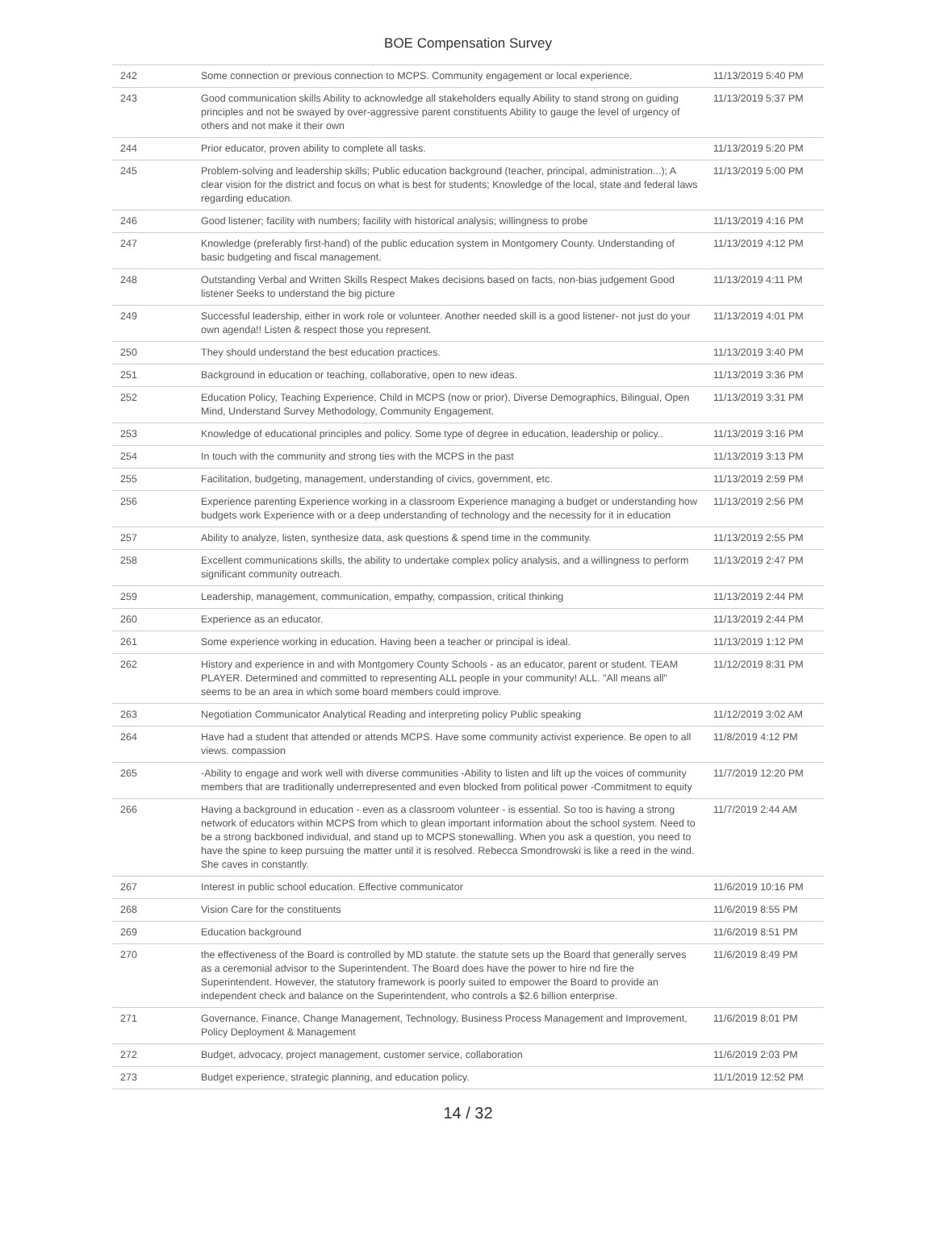BOE Compensation Survey
| 242 | Some connection or previous connection to MCPS. Community engagement or local experience. | 11/13/2019 5:40 PM |
| 243 | Good communication skills Ability to acknowledge all stakeholders equally Ability to stand strong on guiding principles and not be swayed by over-aggressive parent constituents Ability to gauge the level of urgency of others and not make it their own | 11/13/2019 5:37 PM |
| 244 | Prior educator, proven ability to complete all tasks. | 11/13/2019 5:20 PM |
| 245 | Problem-solving and leadership skills; Public education background (teacher, principal, administration...); A clear vision for the district and focus on what is best for students; Knowledge of the local, state and federal laws regarding education. | 11/13/2019 5:00 PM |
| 246 | Good listener; facility with numbers; facility with historical analysis; willingness to probe | 11/13/2019 4:16 PM |
| 247 | Knowledge (preferably first-hand) of the public education system in Montgomery County. Understanding of basic budgeting and fiscal management. | 11/13/2019 4:12 PM |
| 248 | Outstanding Verbal and Written Skills Respect Makes decisions based on facts, non-bias judgement Good listener Seeks to understand the big picture | 11/13/2019 4:11 PM |
| 249 | Successful leadership, either in work role or volunteer. Another needed skill is a good listener- not just do your own agenda!! Listen & respect those you represent. | 11/13/2019 4:01 PM |
| 250 | They should understand the best education practices. | 11/13/2019 3:40 PM |
| 251 | Background in education or teaching, collaborative, open to new ideas. | 11/13/2019 3:36 PM |
| 252 | Education Policy, Teaching Experience, Child in MCPS (now or prior), Diverse Demographics, Bilingual, Open Mind, Understand Survey Methodology, Community Engagement. | 11/13/2019 3:31 PM |
| 253 | Knowledge of educational principles and policy. Some type of degree in education, leadership or policy.. | 11/13/2019 3:16 PM |
| 254 | In touch with the community and strong ties with the MCPS in the past | 11/13/2019 3:13 PM |
| 255 | Facilitation, budgeting, management, understanding of civics, government, etc. | 11/13/2019 2:59 PM |
| 256 | Experience parenting Experience working in a classroom Experience managing a budget or understanding how budgets work Experience with or a deep understanding of technology and the necessity for it in education | 11/13/2019 2:56 PM |
| 257 | Ability to analyze, listen, synthesize data, ask questions & spend time in the community. | 11/13/2019 2:55 PM |
| 258 | Excellent communications skills, the ability to undertake complex policy analysis, and a willingness to perform significant community outreach. | 11/13/2019 2:47 PM |
| 259 | Leadership, management, communication, empathy, compassion, critical thinking | 11/13/2019 2:44 PM |
| 260 | Experience as an educator. | 11/13/2019 2:44 PM |
| 261 | Some experience working in education. Having been a teacher or principal is ideal. | 11/13/2019 1:12 PM |
| 262 | History and experience in and with Montgomery County Schools - as an educator, parent or student. TEAM PLAYER. Determined and committed to representing ALL people in your community! ALL. "All means all" seems to be an area in which some board members could improve. | 11/12/2019 8:31 PM |
| 263 | Negotiation Communicator Analytical Reading and interpreting policy Public speaking | 11/12/2019 3:02 AM |
| 264 | Have had a student that attended or attends MCPS. Have some community activist experience. Be open to all views. compassion | 11/8/2019 4:12 PM |
| 265 | -Ability to engage and work well with diverse communities -Ability to listen and lift up the voices of community members that are traditionally underrepresented and even blocked from political power -Commitment to equity | 11/7/2019 12:20 PM |
| 266 | Having a background in education - even as a classroom volunteer - is essential. So too is having a strong network of educators within MCPS from which to glean important information about the school system. Need to be a strong backboned individual, and stand up to MCPS stonewalling. When you ask a question, you need to have the spine to keep pursuing the matter until it is resolved. Rebecca Smondrowski is like a reed in the wind. She caves in constantly. | 11/7/2019 2:44 AM |
| 267 | Interest in public school education. Effective communicator | 11/6/2019 10:16 PM |
| 268 | Vision Care for the constituents | 11/6/2019 8:55 PM |
| 269 | Education background | 11/6/2019 8:51 PM |
| 270 | the effectiveness of the Board is controlled by MD statute. the statute sets up the Board that generally serves as a ceremonial advisor to the Superintendent. The Board does have the power to hire nd fire the Superintendent. However, the statutory framework is poorly suited to empower the Board to provide an independent check and balance on the Superintendent, who controls a $2.6 billion enterprise. | 11/6/2019 8:49 PM |
| 271 | Governance, Finance, Change Management, Technology, Business Process Management and Improvement, Policy Deployment & Management | 11/6/2019 8:01 PM |
| 272 | Budget, advocacy, project management, customer service, collaboration | 11/6/2019 2:03 PM |
| 273 | Budget experience, strategic planning, and education policy. | 11/1/2019 12:52 PM |
14 / 32